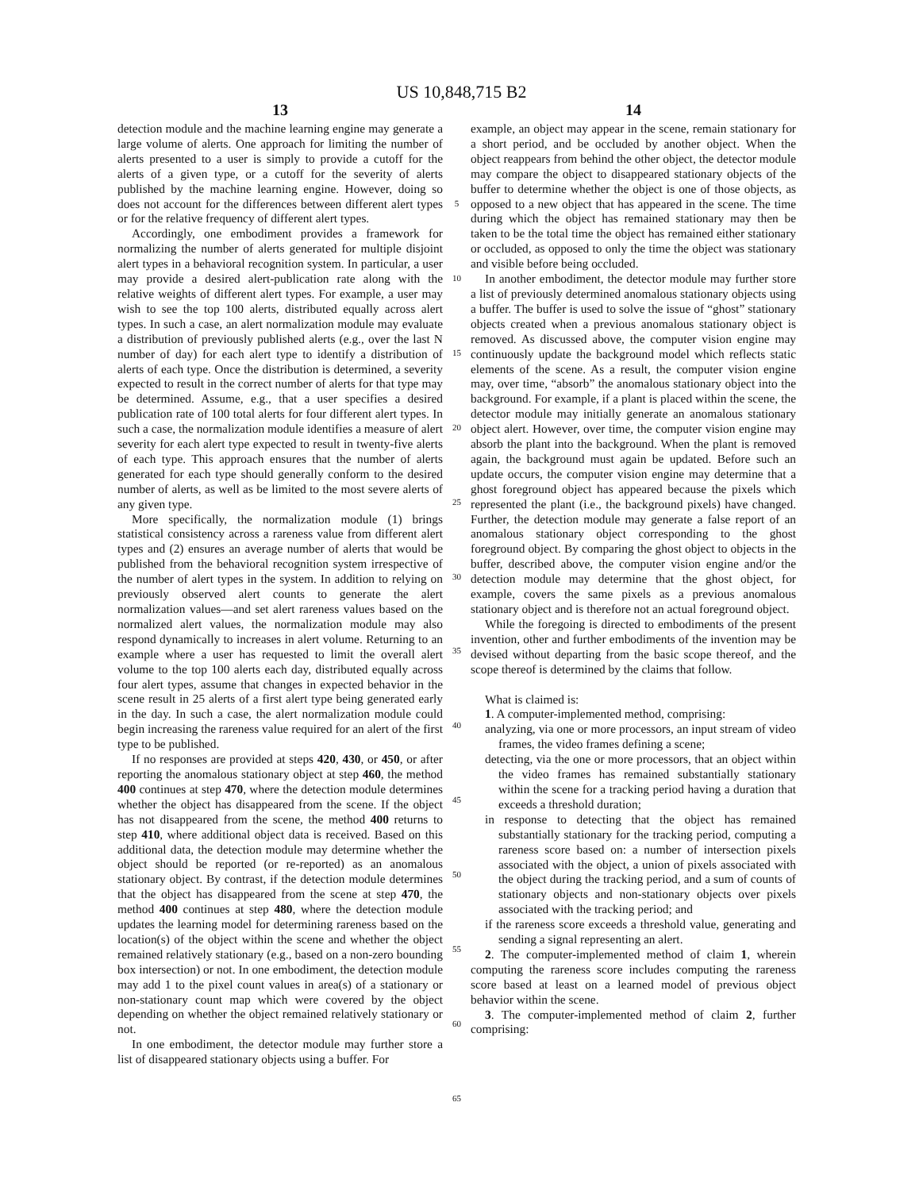US 10,848,715 B2
13
detection module and the machine learning engine may generate a large volume of alerts. One approach for limiting the number of alerts presented to a user is simply to provide a cutoff for the alerts of a given type, or a cutoff for the severity of alerts published by the machine learning engine. However, doing so does not account for the differences between different alert types or for the relative frequency of different alert types.
Accordingly, one embodiment provides a framework for normalizing the number of alerts generated for multiple disjoint alert types in a behavioral recognition system. In particular, a user may provide a desired alert-publication rate along with the relative weights of different alert types. For example, a user may wish to see the top 100 alerts, distributed equally across alert types. In such a case, an alert normalization module may evaluate a distribution of previously published alerts (e.g., over the last N number of day) for each alert type to identify a distribution of alerts of each type. Once the distribution is determined, a severity expected to result in the correct number of alerts for that type may be determined. Assume, e.g., that a user specifies a desired publication rate of 100 total alerts for four different alert types. In such a case, the normalization module identifies a measure of alert severity for each alert type expected to result in twenty-five alerts of each type. This approach ensures that the number of alerts generated for each type should generally conform to the desired number of alerts, as well as be limited to the most severe alerts of any given type.
More specifically, the normalization module (1) brings statistical consistency across a rareness value from different alert types and (2) ensures an average number of alerts that would be published from the behavioral recognition system irrespective of the number of alert types in the system. In addition to relying on previously observed alert counts to generate the alert normalization values—and set alert rareness values based on the normalized alert values, the normalization module may also respond dynamically to increases in alert volume. Returning to an example where a user has requested to limit the overall alert volume to the top 100 alerts each day, distributed equally across four alert types, assume that changes in expected behavior in the scene result in 25 alerts of a first alert type being generated early in the day. In such a case, the alert normalization module could begin increasing the rareness value required for an alert of the first type to be published.
If no responses are provided at steps 420, 430, or 450, or after reporting the anomalous stationary object at step 460, the method 400 continues at step 470, where the detection module determines whether the object has disappeared from the scene. If the object has not disappeared from the scene, the method 400 returns to step 410, where additional object data is received. Based on this additional data, the detection module may determine whether the object should be reported (or re-reported) as an anomalous stationary object. By contrast, if the detection module determines that the object has disappeared from the scene at step 470, the method 400 continues at step 480, where the detection module updates the learning model for determining rareness based on the location(s) of the object within the scene and whether the object remained relatively stationary (e.g., based on a non-zero bounding box intersection) or not. In one embodiment, the detection module may add 1 to the pixel count values in area(s) of a stationary or non-stationary count map which were covered by the object depending on whether the object remained relatively stationary or not.
In one embodiment, the detector module may further store a list of disappeared stationary objects using a buffer. For
5
10
15
20
25
30
35
40
45
50
55
60
65
14
example, an object may appear in the scene, remain stationary for a short period, and be occluded by another object. When the object reappears from behind the other object, the detector module may compare the object to disappeared stationary objects of the buffer to determine whether the object is one of those objects, as opposed to a new object that has appeared in the scene. The time during which the object has remained stationary may then be taken to be the total time the object has remained either stationary or occluded, as opposed to only the time the object was stationary and visible before being occluded.
In another embodiment, the detector module may further store a list of previously determined anomalous stationary objects using a buffer. The buffer is used to solve the issue of “ghost” stationary objects created when a previous anomalous stationary object is removed. As discussed above, the computer vision engine may continuously update the background model which reflects static elements of the scene. As a result, the computer vision engine may, over time, “absorb” the anomalous stationary object into the background. For example, if a plant is placed within the scene, the detector module may initially generate an anomalous stationary object alert. However, over time, the computer vision engine may absorb the plant into the background. When the plant is removed again, the background must again be updated. Before such an update occurs, the computer vision engine may determine that a ghost foreground object has appeared because the pixels which represented the plant (i.e., the background pixels) have changed. Further, the detection module may generate a false report of an anomalous stationary object corresponding to the ghost foreground object. By comparing the ghost object to objects in the buffer, described above, the computer vision engine and/or the detection module may determine that the ghost object, for example, covers the same pixels as a previous anomalous stationary object and is therefore not an actual foreground object.
While the foregoing is directed to embodiments of the present invention, other and further embodiments of the invention may be devised without departing from the basic scope thereof, and the scope thereof is determined by the claims that follow.
What is claimed is:
1. A computer-implemented method, comprising:
analyzing, via one or more processors, an input stream of video frames, the video frames defining a scene;
detecting, via the one or more processors, that an object within the video frames has remained substantially stationary within the scene for a tracking period having a duration that exceeds a threshold duration;
in response to detecting that the object has remained substantially stationary for the tracking period, computing a rareness score based on: a number of intersection pixels associated with the object, a union of pixels associated with the object during the tracking period, and a sum of counts of stationary objects and non-stationary objects over pixels associated with the tracking period; and
if the rareness score exceeds a threshold value, generating and sending a signal representing an alert.
2. The computer-implemented method of claim 1, wherein computing the rareness score includes computing the rareness score based at least on a learned model of previous object behavior within the scene.
3. The computer-implemented method of claim 2, further comprising: